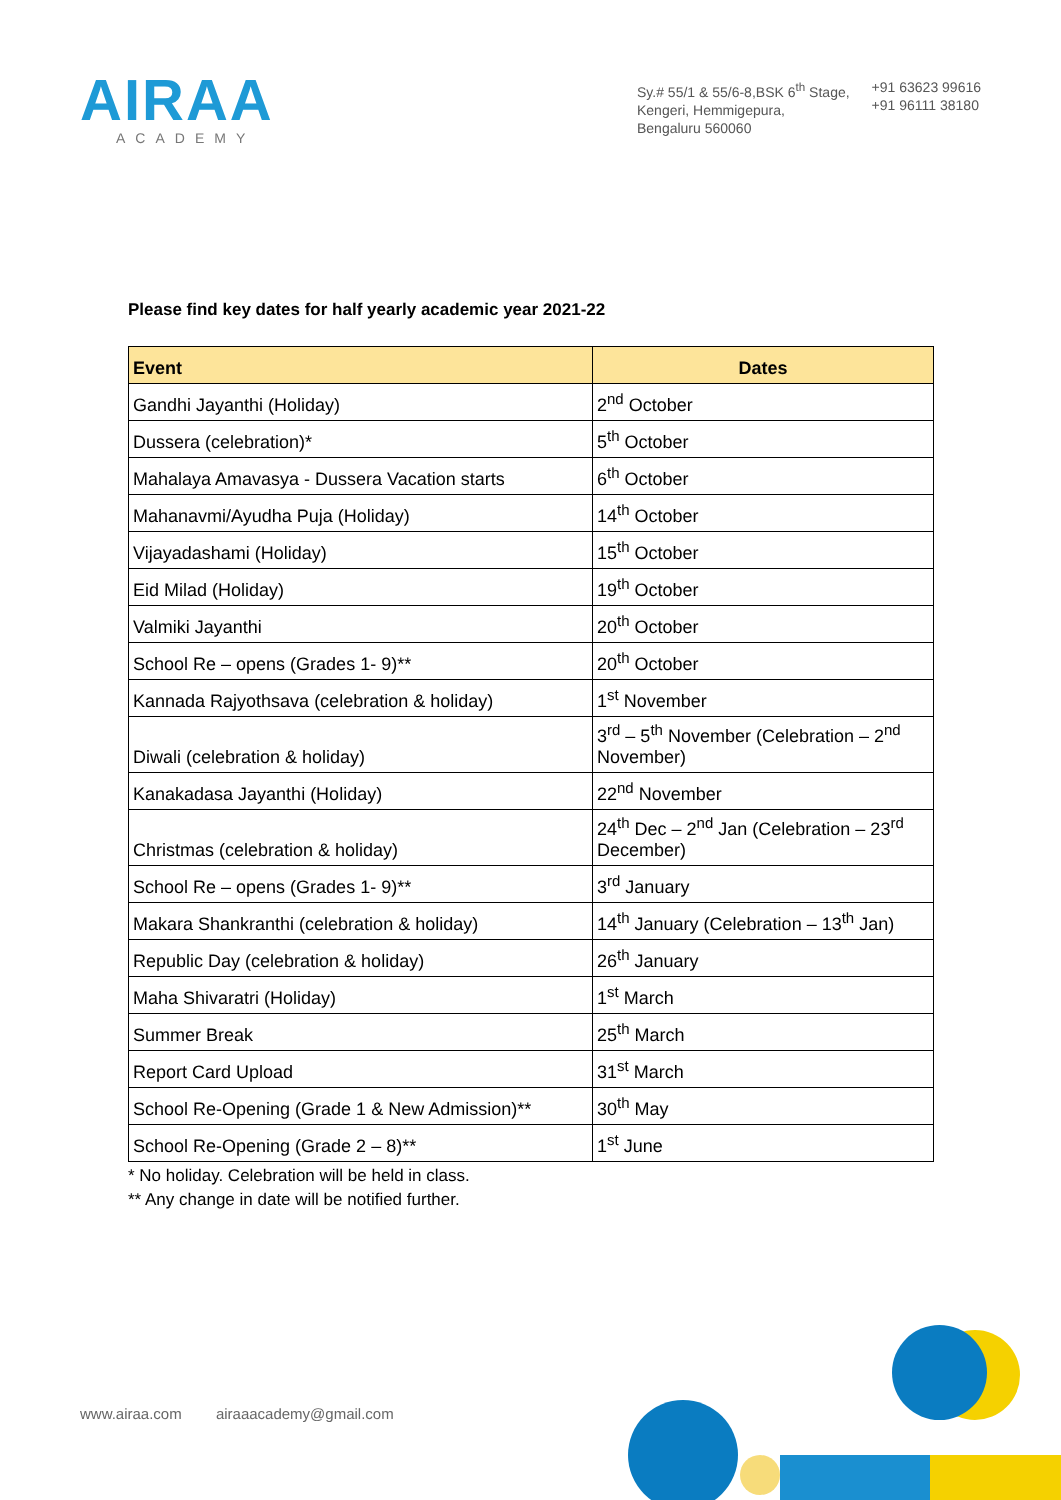AIRAA
ACADEMY
Sy.# 55/1 & 55/6-8,BSK 6<sup>th</sup> Stage,
Kengeri, Hemmigepura,
Bengaluru 560060
+91 63623 99616
+91 96111 38180
Please find key dates for half yearly academic year 2021-22
| Event | Dates |
| --- | --- |
| Gandhi Jayanthi (Holiday) | 2<sup>nd</sup> October |
| Dussera (celebration)* | 5<sup>th</sup> October |
| Mahalaya Amavasya - Dussera Vacation starts | 6<sup>th</sup> October |
| Mahanavmi/Ayudha Puja (Holiday) | 14<sup>th</sup> October |
| Vijayadashami (Holiday) | 15<sup>th</sup> October |
| Eid Milad (Holiday) | 19<sup>th</sup> October |
| Valmiki Jayanthi | 20<sup>th</sup> October |
| School Re – opens (Grades 1- 9)** | 20<sup>th</sup> October |
| Kannada Rajyothsava (celebration & holiday) | 1<sup>st</sup> November |
| Diwali (celebration & holiday) | 3<sup>rd</sup> – 5<sup>th</sup> November (Celebration – 2<sup>nd</sup> November) |
| Kanakadasa Jayanthi (Holiday) | 22<sup>nd</sup> November |
| Christmas (celebration & holiday) | 24<sup>th</sup> Dec – 2<sup>nd</sup> Jan (Celebration – 23<sup>rd</sup> December) |
| School Re – opens (Grades 1- 9)** | 3<sup>rd</sup> January |
| Makara Shankranthi (celebration & holiday) | 14<sup>th</sup> January (Celebration – 13<sup>th</sup> Jan) |
| Republic Day (celebration & holiday) | 26<sup>th</sup> January |
| Maha Shivaratri (Holiday) | 1<sup>st</sup> March |
| Summer Break | 25<sup>th</sup> March |
| Report Card Upload | 31<sup>st</sup> March |
| School Re-Opening (Grade 1 & New Admission)** | 30<sup>th</sup> May |
| School Re-Opening (Grade 2 – 8)** | 1<sup>st</sup> June |
* No holiday. Celebration will be held in class.
** Any change in date will be notified further.
www.airaa.com airaaacademy@gmail.com